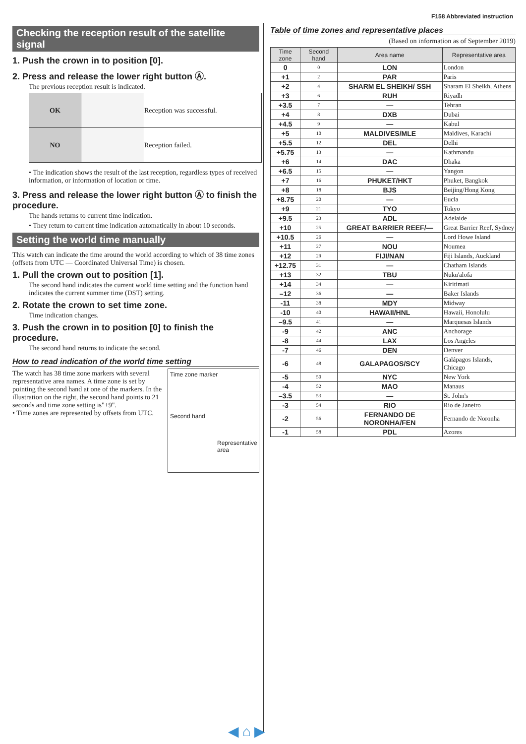F158 Abbreviated instruction
Checking the reception result of the satellite signal
1. Push the crown in to position [0].
2. Press and release the lower right button Ⓐ.
The previous reception result is indicated.
| OK | | Reception was successful. |
| NO | | Reception failed. |
• The indication shows the result of the last reception, regardless types of received information, or information of location or time.
3. Press and release the lower right button Ⓐ to finish the procedure.
The hands returns to current time indication.
• They return to current time indication automatically in about 10 seconds.
Setting the world time manually
This watch can indicate the time around the world according to which of 38 time zones (offsets from UTC — Coordinated Universal Time) is chosen.
1. Pull the crown out to position [1].
The second hand indicates the current world time setting and the function hand indicates the current summer time (DST) setting.
2. Rotate the crown to set time zone.
Time indication changes.
3. Push the crown in to position [0] to finish the procedure.
The second hand returns to indicate the second.
How to read indication of the world time setting
The watch has 38 time zone markers with several representative area names. A time zone is set by pointing the second hand at one of the markers. In the illustration on the right, the second hand points to 21 seconds and time zone setting is"+9".
• Time zones are represented by offsets from UTC.
Time zone marker
Second hand
Representative area
Table of time zones and representative places
(Based on information as of September 2019)
| Time zone | Second hand | Area name | Representative area |
| --- | --- | --- | --- |
| 0 | 0 | LON | London |
| +1 | 2 | PAR | Paris |
| +2 | 4 | SHARM EL SHEIKH/ SSH | Sharam El Sheikh, Athens |
| +3 | 6 | RUH | Riyadh |
| +3.5 | 7 | — | Tehran |
| +4 | 8 | DXB | Dubai |
| +4.5 | 9 | — | Kabul |
| +5 | 10 | MALDIVES/MLE | Maldives, Karachi |
| +5.5 | 12 | DEL | Delhi |
| +5.75 | 13 | — | Kathmandu |
| +6 | 14 | DAC | Dhaka |
| +6.5 | 15 | — | Yangon |
| +7 | 16 | PHUKET/HKT | Phuket, Bangkok |
| +8 | 18 | BJS | Beijing/Hong Kong |
| +8.75 | 20 | — | Eucla |
| +9 | 21 | TYO | Tokyo |
| +9.5 | 23 | ADL | Adelaide |
| +10 | 25 | GREAT BARRIER REEF/— | Great Barrier Reef, Sydney |
| +10.5 | 26 | — | Lord Howe Island |
| +11 | 27 | NOU | Noumea |
| +12 | 29 | FIJI/NAN | Fiji Islands, Auckland |
| +12.75 | 31 | — | Chatham Islands |
| +13 | 32 | TBU | Nuku'alofa |
| +14 | 34 | — | Kiritimati |
| –12 | 36 | — | Baker Islands |
| -11 | 38 | MDY | Midway |
| -10 | 40 | HAWAII/HNL | Hawaii, Honolulu |
| –9.5 | 41 | — | Marquesas Islands |
| -9 | 42 | ANC | Anchorage |
| -8 | 44 | LAX | Los Angeles |
| -7 | 46 | DEN | Denver |
| -6 | 48 | GALAPAGOS/SCY | Galápagos Islands, Chicago |
| -5 | 50 | NYC | New York |
| -4 | 52 | MAO | Manaus |
| –3.5 | 53 | — | St. John's |
| -3 | 54 | RIO | Rio de Janeiro |
| -2 | 56 | FERNANDO DE NORONHA/FEN | Fernando de Noronha |
| -1 | 58 | PDL | Azores |
◀ ⌂ ▶